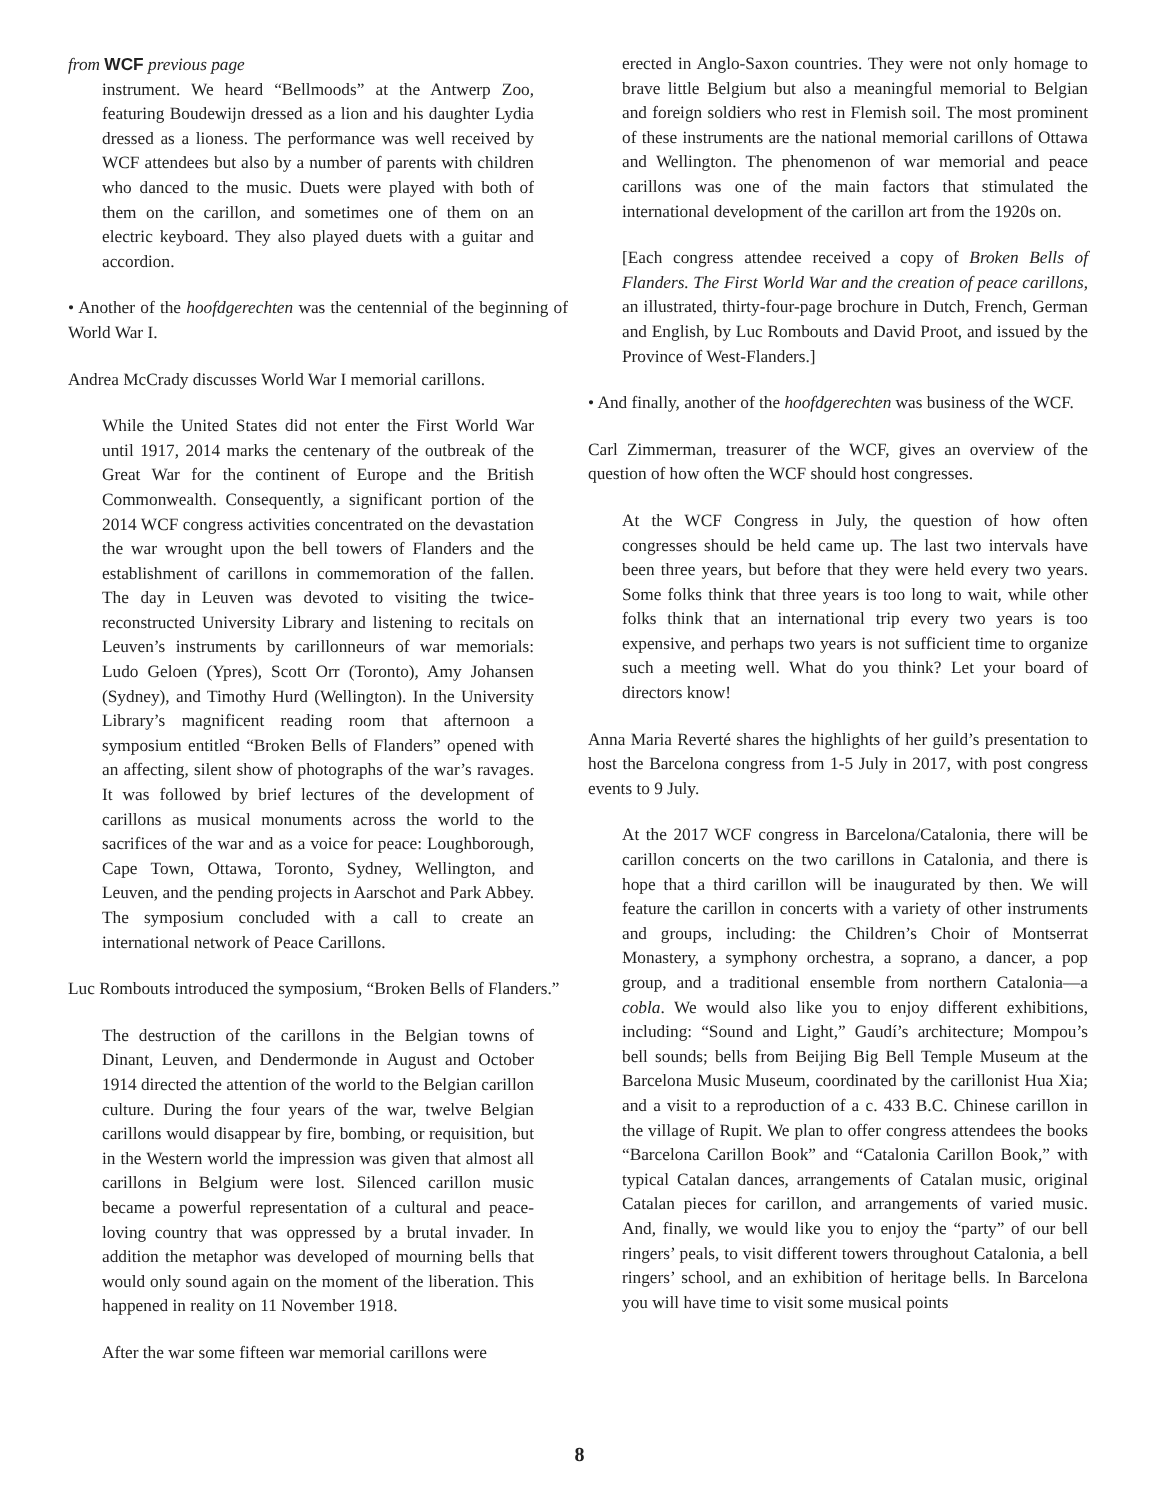from WCF previous page
instrument. We heard “Bellmoods” at the Antwerp Zoo, featuring Boudewijn dressed as a lion and his daughter Lydia dressed as a lioness. The performance was well received by WCF attendees but also by a number of parents with children who danced to the music. Duets were played with both of them on the carillon, and sometimes one of them on an electric keyboard. They also played duets with a guitar and accordion.
• Another of the hoofdgerechten was the centennial of the beginning of World War I.
Andrea McCrady discusses World War I memorial carillons.
While the United States did not enter the First World War until 1917, 2014 marks the centenary of the outbreak of the Great War for the continent of Europe and the British Commonwealth. Consequently, a significant portion of the 2014 WCF congress activities concentrated on the devastation the war wrought upon the bell towers of Flanders and the establishment of carillons in commemoration of the fallen. The day in Leuven was devoted to visiting the twice-reconstructed University Library and listening to recitals on Leuven’s instruments by carillonneurs of war memorials: Ludo Geloen (Ypres), Scott Orr (Toronto), Amy Johansen (Sydney), and Timothy Hurd (Wellington). In the University Library’s magnificent reading room that afternoon a symposium entitled “Broken Bells of Flanders” opened with an affecting, silent show of photographs of the war’s ravages. It was followed by brief lectures of the development of carillons as musical monuments across the world to the sacrifices of the war and as a voice for peace: Loughborough, Cape Town, Ottawa, Toronto, Sydney, Wellington, and Leuven, and the pending projects in Aarschot and Park Abbey. The symposium concluded with a call to create an international network of Peace Carillons.
Luc Rombouts introduced the symposium, “Broken Bells of Flanders.”
The destruction of the carillons in the Belgian towns of Dinant, Leuven, and Dendermonde in August and October 1914 directed the attention of the world to the Belgian carillon culture. During the four years of the war, twelve Belgian carillons would disappear by fire, bombing, or requisition, but in the Western world the impression was given that almost all carillons in Belgium were lost. Silenced carillon music became a powerful representation of a cultural and peace-loving country that was oppressed by a brutal invader. In addition the metaphor was developed of mourning bells that would only sound again on the moment of the liberation. This happened in reality on 11 November 1918.
After the war some fifteen war memorial carillons were
erected in Anglo-Saxon countries. They were not only homage to brave little Belgium but also a meaningful memorial to Belgian and foreign soldiers who rest in Flemish soil. The most prominent of these instruments are the national memorial carillons of Ottawa and Wellington. The phenomenon of war memorial and peace carillons was one of the main factors that stimulated the international development of the carillon art from the 1920s on.
[Each congress attendee received a copy of Broken Bells of Flanders. The First World War and the creation of peace carillons, an illustrated, thirty-four-page brochure in Dutch, French, German and English, by Luc Rombouts and David Proot, and issued by the Province of West-Flanders.]
• And finally, another of the hoofdgerechten was business of the WCF.
Carl Zimmerman, treasurer of the WCF, gives an overview of the question of how often the WCF should host congresses.
At the WCF Congress in July, the question of how often congresses should be held came up. The last two intervals have been three years, but before that they were held every two years. Some folks think that three years is too long to wait, while other folks think that an international trip every two years is too expensive, and perhaps two years is not sufficient time to organize such a meeting well. What do you think? Let your board of directors know!
Anna Maria Reverté shares the highlights of her guild’s presentation to host the Barcelona congress from 1-5 July in 2017, with post congress events to 9 July.
At the 2017 WCF congress in Barcelona/Catalonia, there will be carillon concerts on the two carillons in Catalonia, and there is hope that a third carillon will be inaugurated by then. We will feature the carillon in concerts with a variety of other instruments and groups, including: the Children’s Choir of Montserrat Monastery, a symphony orchestra, a soprano, a dancer, a pop group, and a traditional ensemble from northern Catalonia—a cobla. We would also like you to enjoy different exhibitions, including: “Sound and Light,” Gaudí’s architecture; Mompou’s bell sounds; bells from Beijing Big Bell Temple Museum at the Barcelona Music Museum, coordinated by the carillonist Hua Xia; and a visit to a reproduction of a c. 433 B.C. Chinese carillon in the village of Rupit. We plan to offer congress attendees the books “Barcelona Carillon Book” and “Catalonia Carillon Book,” with typical Catalan dances, arrangements of Catalan music, original Catalan pieces for carillon, and arrangements of varied music. And, finally, we would like you to enjoy the “party” of our bell ringers’ peals, to visit different towers throughout Catalonia, a bell ringers’ school, and an exhibition of heritage bells. In Barcelona you will have time to visit some musical points
8